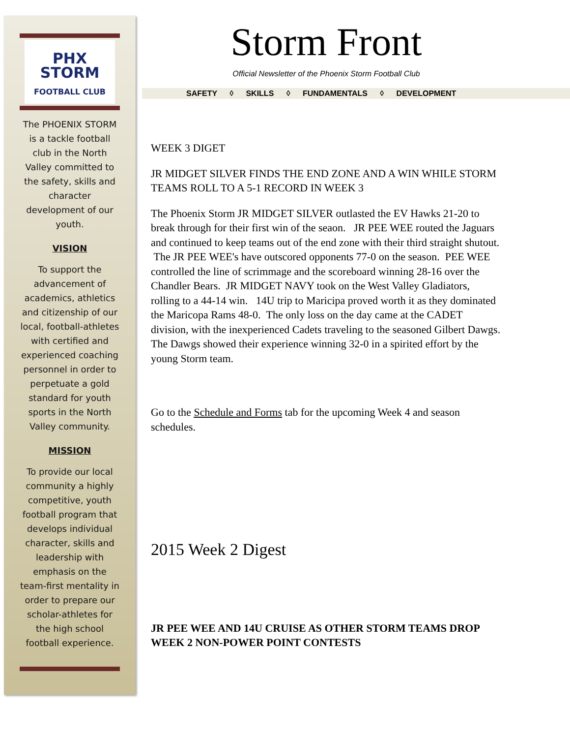PHX STORM
FOOTBALL CLUB
The PHOENIX STORM is a tackle football club in the North Valley committed to the safety, skills and character development of our youth.
VISION
To support the advancement of academics, athletics and citizenship of our local, football-athletes with certified and experienced coaching personnel in order to perpetuate a gold standard for youth sports in the North Valley community.
MISSION
To provide our local community a highly competitive, youth football program that develops individual character, skills and leadership with emphasis on the team-first mentality in order to prepare our scholar-athletes for the high school football experience.
Storm Front
Official Newsletter of the Phoenix Storm Football Club
SAFETY ◊ SKILLS ◊ FUNDAMENTALS ◊ DEVELOPMENT
WEEK 3 DIGET
JR MIDGET SILVER FINDS THE END ZONE AND A WIN WHILE STORM TEAMS ROLL TO A 5-1 RECORD IN WEEK 3
The Phoenix Storm JR MIDGET SILVER outlasted the EV Hawks 21-20 to break through for their first win of the seaon. JR PEE WEE routed the Jaguars and continued to keep teams out of the end zone with their third straight shutout. The JR PEE WEE's have outscored opponents 77-0 on the season. PEE WEE controlled the line of scrimmage and the scoreboard winning 28-16 over the Chandler Bears. JR MIDGET NAVY took on the West Valley Gladiators, rolling to a 44-14 win. 14U trip to Maricipa proved worth it as they dominated the Maricopa Rams 48-0. The only loss on the day came at the CADET division, with the inexperienced Cadets traveling to the seasoned Gilbert Dawgs. The Dawgs showed their experience winning 32-0 in a spirited effort by the young Storm team.
Go to the Schedule and Forms tab for the upcoming Week 4 and season schedules.
2015 Week 2 Digest
JR PEE WEE AND 14U CRUISE AS OTHER STORM TEAMS DROP WEEK 2 NON-POWER POINT CONTESTS